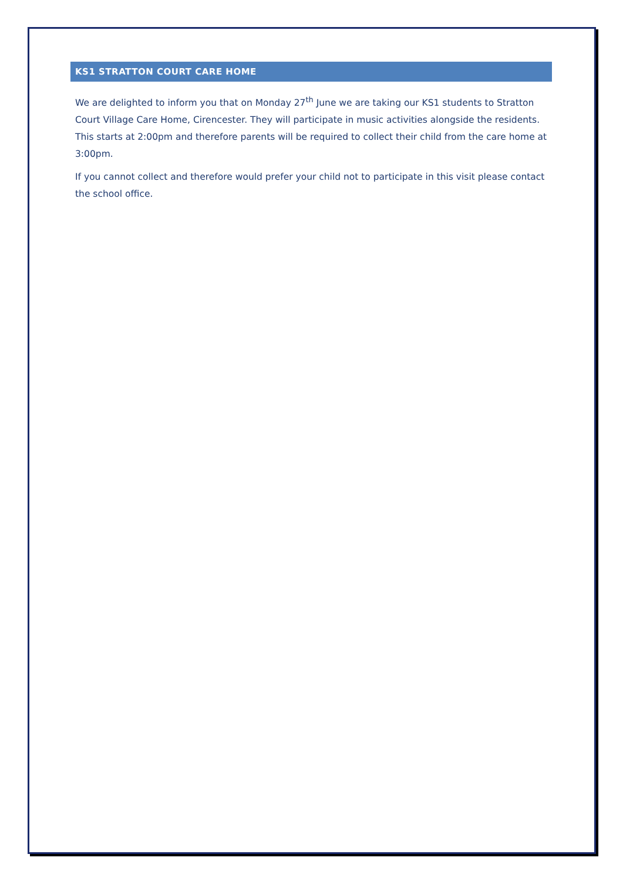KS1 STRATTON COURT CARE HOME
We are delighted to inform you that on Monday 27<sup>th</sup> June we are taking our KS1 students to Stratton Court Village Care Home, Cirencester. They will participate in music activities alongside the residents. This starts at 2:00pm and therefore parents will be required to collect their child from the care home at 3:00pm.
If you cannot collect and therefore would prefer your child not to participate in this visit please contact the school office.